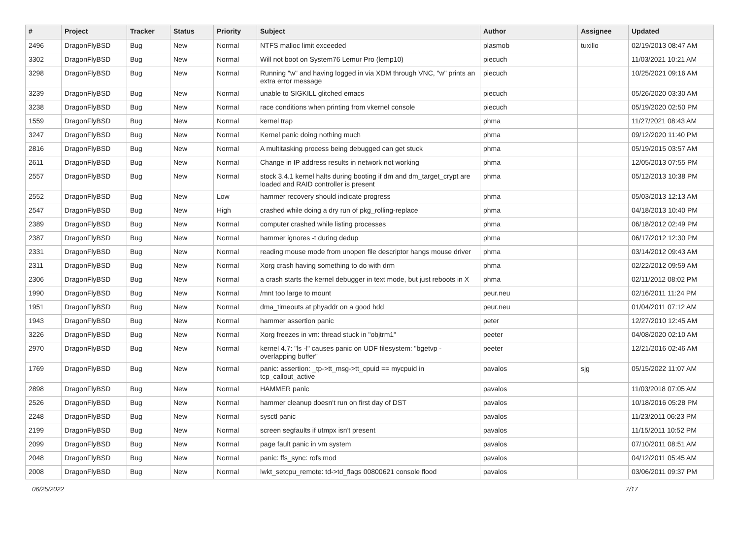| # | Project | Tracker | Status | Priority | Subject | Author | Assignee | Updated |
| --- | --- | --- | --- | --- | --- | --- | --- | --- |
| 2496 | DragonFlyBSD | Bug | New | Normal | NTFS malloc limit exceeded | plasmob | tuxillo | 02/19/2013 08:47 AM |
| 3302 | DragonFlyBSD | Bug | New | Normal | Will not boot on System76 Lemur Pro (lemp10) | piecuch | | 11/03/2021 10:21 AM |
| 3298 | DragonFlyBSD | Bug | New | Normal | Running "w" and having logged in via XDM through VNC, "w" prints an extra error message | piecuch | | 10/25/2021 09:16 AM |
| 3239 | DragonFlyBSD | Bug | New | Normal | unable to SIGKILL glitched emacs | piecuch | | 05/26/2020 03:30 AM |
| 3238 | DragonFlyBSD | Bug | New | Normal | race conditions when printing from vkernel console | piecuch | | 05/19/2020 02:50 PM |
| 1559 | DragonFlyBSD | Bug | New | Normal | kernel trap | phma | | 11/27/2021 08:43 AM |
| 3247 | DragonFlyBSD | Bug | New | Normal | Kernel panic doing nothing much | phma | | 09/12/2020 11:40 PM |
| 2816 | DragonFlyBSD | Bug | New | Normal | A multitasking process being debugged can get stuck | phma | | 05/19/2015 03:57 AM |
| 2611 | DragonFlyBSD | Bug | New | Normal | Change in IP address results in network not working | phma | | 12/05/2013 07:55 PM |
| 2557 | DragonFlyBSD | Bug | New | Normal | stock 3.4.1 kernel halts during booting if dm and dm_target_crypt are loaded and RAID controller is present | phma | | 05/12/2013 10:38 PM |
| 2552 | DragonFlyBSD | Bug | New | Low | hammer recovery should indicate progress | phma | | 05/03/2013 12:13 AM |
| 2547 | DragonFlyBSD | Bug | New | High | crashed while doing a dry run of pkg_rolling-replace | phma | | 04/18/2013 10:40 PM |
| 2389 | DragonFlyBSD | Bug | New | Normal | computer crashed while listing processes | phma | | 06/18/2012 02:49 PM |
| 2387 | DragonFlyBSD | Bug | New | Normal | hammer ignores -t during dedup | phma | | 06/17/2012 12:30 PM |
| 2331 | DragonFlyBSD | Bug | New | Normal | reading mouse mode from unopen file descriptor hangs mouse driver | phma | | 03/14/2012 09:43 AM |
| 2311 | DragonFlyBSD | Bug | New | Normal | Xorg crash having something to do with drm | phma | | 02/22/2012 09:59 AM |
| 2306 | DragonFlyBSD | Bug | New | Normal | a crash starts the kernel debugger in text mode, but just reboots in X | phma | | 02/11/2012 08:02 PM |
| 1990 | DragonFlyBSD | Bug | New | Normal | /mnt too large to mount | peur.neu | | 02/16/2011 11:24 PM |
| 1951 | DragonFlyBSD | Bug | New | Normal | dma_timeouts at phyaddr on a good hdd | peur.neu | | 01/04/2011 07:12 AM |
| 1943 | DragonFlyBSD | Bug | New | Normal | hammer assertion panic | peter | | 12/27/2010 12:45 AM |
| 3226 | DragonFlyBSD | Bug | New | Normal | Xorg freezes in vm: thread stuck in "objtrm1" | peeter | | 04/08/2020 02:10 AM |
| 2970 | DragonFlyBSD | Bug | New | Normal | kernel 4.7: "ls -l" causes panic on UDF filesystem: "bgetvp - overlapping buffer" | peeter | | 12/21/2016 02:46 AM |
| 1769 | DragonFlyBSD | Bug | New | Normal | panic: assertion: _tp->tt_msg->tt_cpuid == mycpuid in tcp_callout_active | pavalos | sjg | 05/15/2022 11:07 AM |
| 2898 | DragonFlyBSD | Bug | New | Normal | HAMMER panic | pavalos | | 11/03/2018 07:05 AM |
| 2526 | DragonFlyBSD | Bug | New | Normal | hammer cleanup doesn't run on first day of DST | pavalos | | 10/18/2016 05:28 PM |
| 2248 | DragonFlyBSD | Bug | New | Normal | sysctl panic | pavalos | | 11/23/2011 06:23 PM |
| 2199 | DragonFlyBSD | Bug | New | Normal | screen segfaults if utmpx isn't present | pavalos | | 11/15/2011 10:52 PM |
| 2099 | DragonFlyBSD | Bug | New | Normal | page fault panic in vm system | pavalos | | 07/10/2011 08:51 AM |
| 2048 | DragonFlyBSD | Bug | New | Normal | panic: ffs_sync: rofs mod | pavalos | | 04/12/2011 05:45 AM |
| 2008 | DragonFlyBSD | Bug | New | Normal | lwkt_setcpu_remote: td->td_flags 00800621 console flood | pavalos | | 03/06/2011 09:37 PM |
06/25/2022 7/17